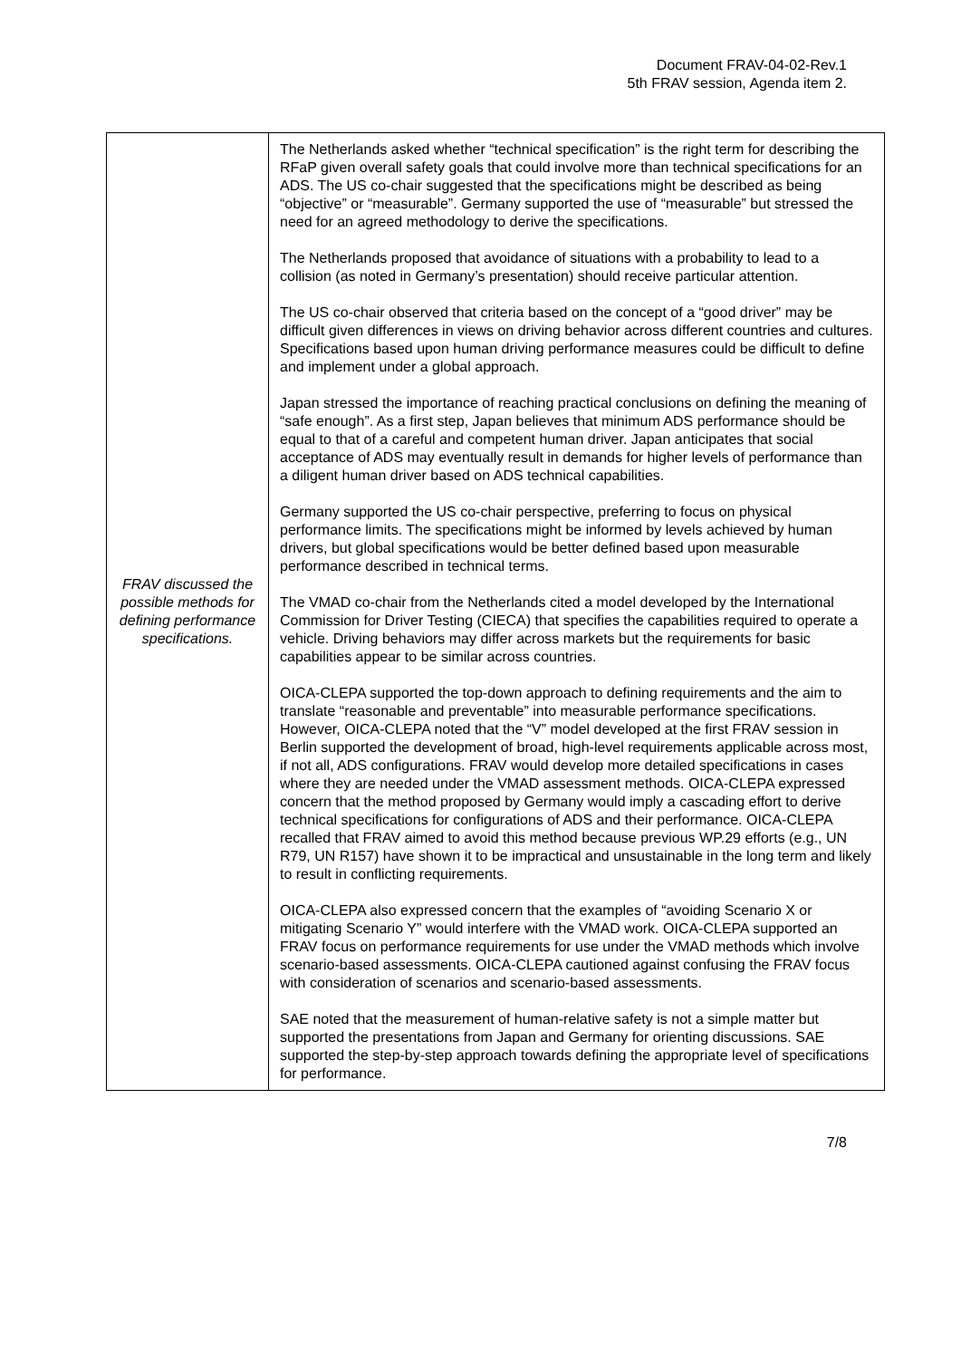Document FRAV-04-02-Rev.1
5th FRAV session, Agenda item 2.
| FRAV discussed the possible methods for defining performance specifications. | The Netherlands asked whether “technical specification” is the right term for describing the RFaP given overall safety goals that could involve more than technical specifications for an ADS. The US co-chair suggested that the specifications might be described as being “objective” or “measurable”. Germany supported the use of “measurable” but stressed the need for an agreed methodology to derive the specifications. The Netherlands proposed that avoidance of situations with a probability to lead to a collision (as noted in Germany’s presentation) should receive particular attention. The US co-chair observed that criteria based on the concept of a “good driver” may be difficult given differences in views on driving behavior across different countries and cultures. Specifications based upon human driving performance measures could be difficult to define and implement under a global approach. Japan stressed the importance of reaching practical conclusions on defining the meaning of “safe enough”. As a first step, Japan believes that minimum ADS performance should be equal to that of a careful and competent human driver. Japan anticipates that social acceptance of ADS may eventually result in demands for higher levels of performance than a diligent human driver based on ADS technical capabilities. Germany supported the US co-chair perspective, preferring to focus on physical performance limits. The specifications might be informed by levels achieved by human drivers, but global specifications would be better defined based upon measurable performance described in technical terms. The VMAD co-chair from the Netherlands cited a model developed by the International Commission for Driver Testing (CIECA) that specifies the capabilities required to operate a vehicle. Driving behaviors may differ across markets but the requirements for basic capabilities appear to be similar across countries. OICA-CLEPA supported the top-down approach to defining requirements and the aim to translate “reasonable and preventable” into measurable performance specifications. However, OICA-CLEPA noted that the “V” model developed at the first FRAV session in Berlin supported the development of broad, high-level requirements applicable across most, if not all, ADS configurations. FRAV would develop more detailed specifications in cases where they are needed under the VMAD assessment methods. OICA-CLEPA expressed concern that the method proposed by Germany would imply a cascading effort to derive technical specifications for configurations of ADS and their performance. OICA-CLEPA recalled that FRAV aimed to avoid this method because previous WP.29 efforts (e.g., UN R79, UN R157) have shown it to be impractical and unsustainable in the long term and likely to result in conflicting requirements. OICA-CLEPA also expressed concern that the examples of “avoiding Scenario X or mitigating Scenario Y” would interfere with the VMAD work. OICA-CLEPA supported an FRAV focus on performance requirements for use under the VMAD methods which involve scenario-based assessments. OICA-CLEPA cautioned against confusing the FRAV focus with consideration of scenarios and scenario-based assessments. SAE noted that the measurement of human-relative safety is not a simple matter but supported the presentations from Japan and Germany for orienting discussions. SAE supported the step-by-step approach towards defining the appropriate level of specifications for performance. |
7/8